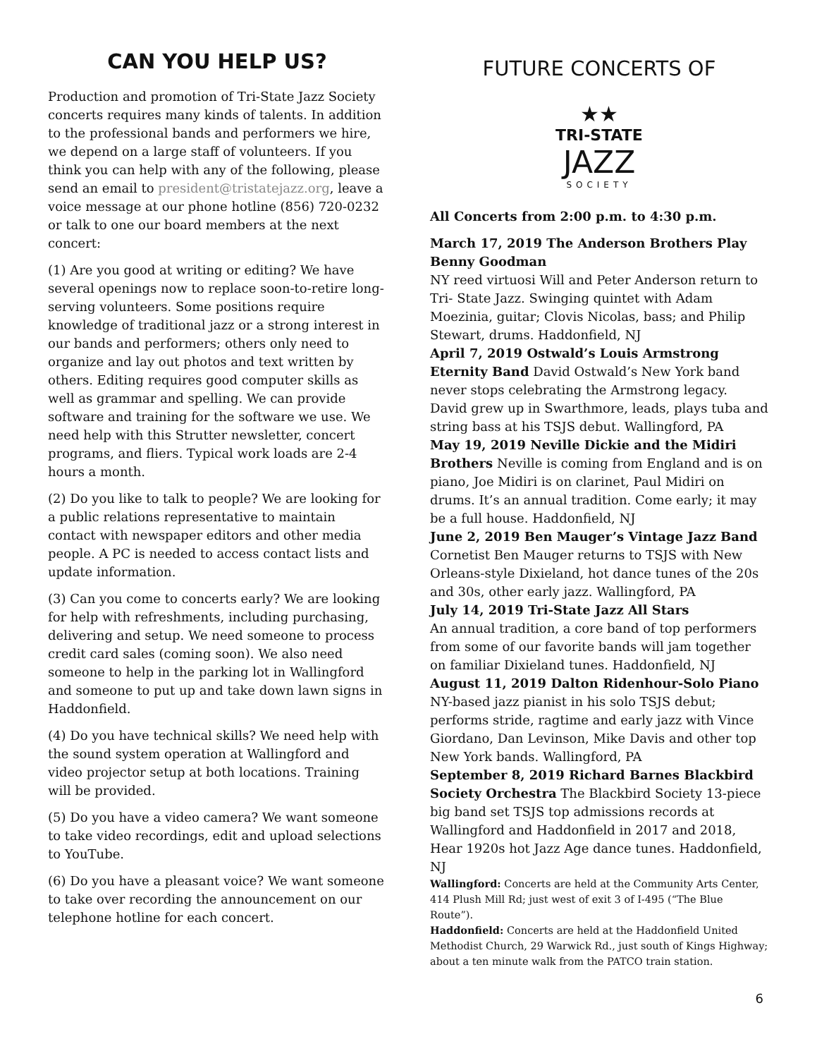CAN YOU HELP US?
Production and promotion of Tri-State Jazz Society concerts requires many kinds of talents. In addition to the professional bands and performers we hire, we depend on a large staff of volunteers. If you think you can help with any of the following, please send an email to president@tristatejazz.org, leave a voice message at our phone hotline (856) 720-0232 or talk to one our board members at the next concert:
(1) Are you good at writing or editing? We have several openings now to replace soon-to-retire long-serving volunteers. Some positions require knowledge of traditional jazz or a strong interest in our bands and performers; others only need to organize and lay out photos and text written by others. Editing requires good computer skills as well as grammar and spelling. We can provide software and training for the software we use. We need help with this Strutter newsletter, concert programs, and fliers. Typical work loads are 2-4 hours a month.
(2) Do you like to talk to people? We are looking for a public relations representative to maintain contact with newspaper editors and other media people. A PC is needed to access contact lists and update information.
(3) Can you come to concerts early? We are looking for help with refreshments, including purchasing, delivering and setup. We need someone to process credit card sales (coming soon). We also need someone to help in the parking lot in Wallingford and someone to put up and take down lawn signs in Haddonfield.
(4) Do you have technical skills? We need help with the sound system operation at Wallingford and video projector setup at both locations. Training will be provided.
(5) Do you have a video camera? We want someone to take video recordings, edit and upload selections to YouTube.
(6) Do you have a pleasant voice? We want someone to take over recording the announcement on our telephone hotline for each concert.
FUTURE CONCERTS OF
★★
TRI-STATE
JAZZ
SOCIETY
All Concerts from 2:00 p.m. to 4:30 p.m.
March 17, 2019 The Anderson Brothers Play Benny Goodman
NY reed virtuosi Will and Peter Anderson return to Tri- State Jazz. Swinging quintet with Adam Moezinia, guitar; Clovis Nicolas, bass; and Philip Stewart, drums. Haddonfield, NJ
April 7, 2019 Ostwald’s Louis Armstrong Eternity Band David Ostwald’s New York band never stops celebrating the Armstrong legacy. David grew up in Swarthmore, leads, plays tuba and string bass at his TSJS debut. Wallingford, PA
May 19, 2019 Neville Dickie and the Midiri Brothers Neville is coming from England and is on piano, Joe Midiri is on clarinet, Paul Midiri on drums. It’s an annual tradition. Come early; it may be a full house. Haddonfield, NJ
June 2, 2019 Ben Mauger’s Vintage Jazz Band Cornetist Ben Mauger returns to TSJS with New Orleans-style Dixieland, hot dance tunes of the 20s and 30s, other early jazz. Wallingford, PA
July 14, 2019 Tri-State Jazz All Stars
An annual tradition, a core band of top performers from some of our favorite bands will jam together on familiar Dixieland tunes. Haddonfield, NJ
August 11, 2019 Dalton Ridenhour-Solo Piano NY-based jazz pianist in his solo TSJS debut; performs stride, ragtime and early jazz with Vince Giordano, Dan Levinson, Mike Davis and other top New York bands. Wallingford, PA
September 8, 2019 Richard Barnes Blackbird Society Orchestra The Blackbird Society 13-piece big band set TSJS top admissions records at Wallingford and Haddonfield in 2017 and 2018, Hear 1920s hot Jazz Age dance tunes. Haddonfield, NJ
Wallingford: Concerts are held at the Community Arts Center, 414 Plush Mill Rd; just west of exit 3 of I-495 (“The Blue Route”).
Haddonfield: Concerts are held at the Haddonfield United Methodist Church, 29 Warwick Rd., just south of Kings Highway; about a ten minute walk from the PATCO train station.
6